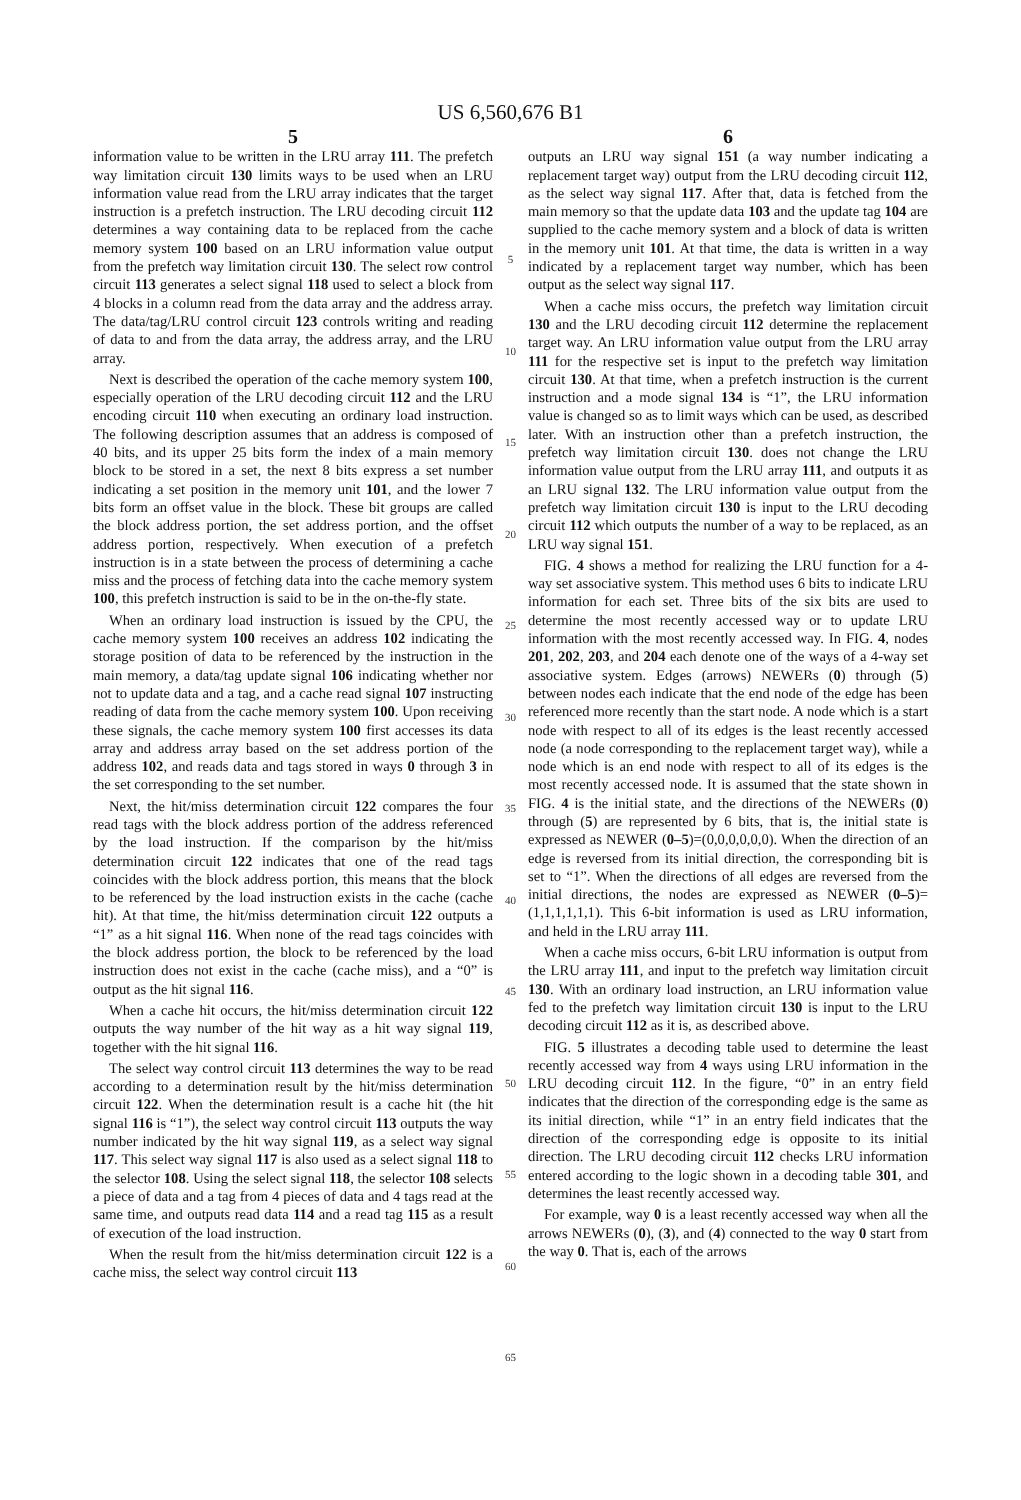US 6,560,676 B1
5
information value to be written in the LRU array 111. The prefetch way limitation circuit 130 limits ways to be used when an LRU information value read from the LRU array indicates that the target instruction is a prefetch instruction. The LRU decoding circuit 112 determines a way containing data to be replaced from the cache memory system 100 based on an LRU information value output from the prefetch way limitation circuit 130. The select row control circuit 113 generates a select signal 118 used to select a block from 4 blocks in a column read from the data array and the address array. The data/tag/LRU control circuit 123 controls writing and reading of data to and from the data array, the address array, and the LRU array.
Next is described the operation of the cache memory system 100, especially operation of the LRU decoding circuit 112 and the LRU encoding circuit 110 when executing an ordinary load instruction. The following description assumes that an address is composed of 40 bits, and its upper 25 bits form the index of a main memory block to be stored in a set, the next 8 bits express a set number indicating a set position in the memory unit 101, and the lower 7 bits form an offset value in the block. These bit groups are called the block address portion, the set address portion, and the offset address portion, respectively. When execution of a prefetch instruction is in a state between the process of determining a cache miss and the process of fetching data into the cache memory system 100, this prefetch instruction is said to be in the on-the-fly state.
When an ordinary load instruction is issued by the CPU, the cache memory system 100 receives an address 102 indicating the storage position of data to be referenced by the instruction in the main memory, a data/tag update signal 106 indicating whether nor not to update data and a tag, and a cache read signal 107 instructing reading of data from the cache memory system 100. Upon receiving these signals, the cache memory system 100 first accesses its data array and address array based on the set address portion of the address 102, and reads data and tags stored in ways 0 through 3 in the set corresponding to the set number.
Next, the hit/miss determination circuit 122 compares the four read tags with the block address portion of the address referenced by the load instruction. If the comparison by the hit/miss determination circuit 122 indicates that one of the read tags coincides with the block address portion, this means that the block to be referenced by the load instruction exists in the cache (cache hit). At that time, the hit/miss determination circuit 122 outputs a “1” as a hit signal 116. When none of the read tags coincides with the block address portion, the block to be referenced by the load instruction does not exist in the cache (cache miss), and a “0” is output as the hit signal 116.
When a cache hit occurs, the hit/miss determination circuit 122 outputs the way number of the hit way as a hit way signal 119, together with the hit signal 116.
The select way control circuit 113 determines the way to be read according to a determination result by the hit/miss determination circuit 122. When the determination result is a cache hit (the hit signal 116 is “1”), the select way control circuit 113 outputs the way number indicated by the hit way signal 119, as a select way signal 117. This select way signal 117 is also used as a select signal 118 to the selector 108. Using the select signal 118, the selector 108 selects a piece of data and a tag from 4 pieces of data and 4 tags read at the same time, and outputs read data 114 and a read tag 115 as a result of execution of the load instruction.
When the result from the hit/miss determination circuit 122 is a cache miss, the select way control circuit 113
5
10
15
20
25
30
35
40
45
50
55
60
65
6
outputs an LRU way signal 151 (a way number indicating a replacement target way) output from the LRU decoding circuit 112, as the select way signal 117. After that, data is fetched from the main memory so that the update data 103 and the update tag 104 are supplied to the cache memory system and a block of data is written in the memory unit 101. At that time, the data is written in a way indicated by a replacement target way number, which has been output as the select way signal 117.
When a cache miss occurs, the prefetch way limitation circuit 130 and the LRU decoding circuit 112 determine the replacement target way. An LRU information value output from the LRU array 111 for the respective set is input to the prefetch way limitation circuit 130. At that time, when a prefetch instruction is the current instruction and a mode signal 134 is “1”, the LRU information value is changed so as to limit ways which can be used, as described later. With an instruction other than a prefetch instruction, the prefetch way limitation circuit 130. does not change the LRU information value output from the LRU array 111, and outputs it as an LRU signal 132. The LRU information value output from the prefetch way limitation circuit 130 is input to the LRU decoding circuit 112 which outputs the number of a way to be replaced, as an LRU way signal 151.
FIG. 4 shows a method for realizing the LRU function for a 4-way set associative system. This method uses 6 bits to indicate LRU information for each set. Three bits of the six bits are used to determine the most recently accessed way or to update LRU information with the most recently accessed way. In FIG. 4, nodes 201, 202, 203, and 204 each denote one of the ways of a 4-way set associative system. Edges (arrows) NEWERs (0) through (5) between nodes each indicate that the end node of the edge has been referenced more recently than the start node. A node which is a start node with respect to all of its edges is the least recently accessed node (a node corresponding to the replacement target way), while a node which is an end node with respect to all of its edges is the most recently accessed node. It is assumed that the state shown in FIG. 4 is the initial state, and the directions of the NEWERs (0) through (5) are represented by 6 bits, that is, the initial state is expressed as NEWER (0–5)=(0,0,0,0,0,0). When the direction of an edge is reversed from its initial direction, the corresponding bit is set to “1”. When the directions of all edges are reversed from the initial directions, the nodes are expressed as NEWER (0–5)=(1,1,1,1,1,1). This 6-bit information is used as LRU information, and held in the LRU array 111.
When a cache miss occurs, 6-bit LRU information is output from the LRU array 111, and input to the prefetch way limitation circuit 130. With an ordinary load instruction, an LRU information value fed to the prefetch way limitation circuit 130 is input to the LRU decoding circuit 112 as it is, as described above.
FIG. 5 illustrates a decoding table used to determine the least recently accessed way from 4 ways using LRU information in the LRU decoding circuit 112. In the figure, “0” in an entry field indicates that the direction of the corresponding edge is the same as its initial direction, while “1” in an entry field indicates that the direction of the corresponding edge is opposite to its initial direction. The LRU decoding circuit 112 checks LRU information entered according to the logic shown in a decoding table 301, and determines the least recently accessed way.
For example, way 0 is a least recently accessed way when all the arrows NEWERs (0), (3), and (4) connected to the way 0 start from the way 0. That is, each of the arrows